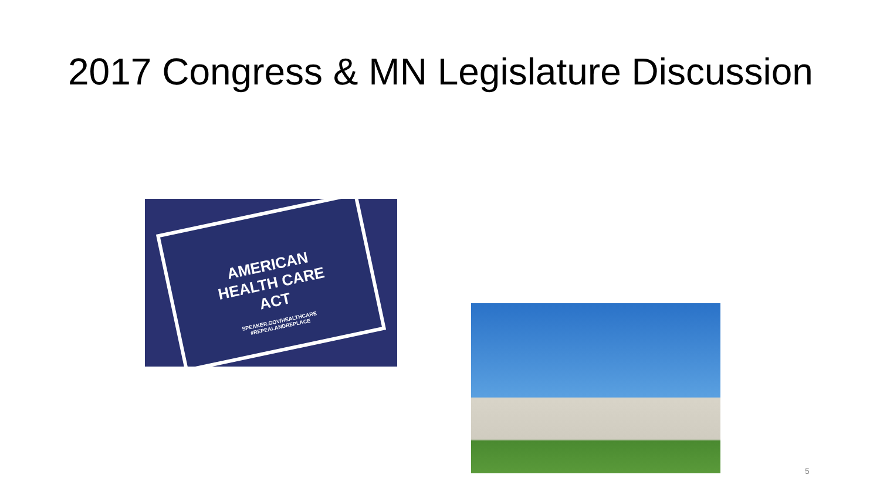2017 Congress & MN Legislature Discussion
AMERICAN
HEALTH CARE
ACT
SPEAKER.GOV/HEALTHCARE
#REPEALANDREPLACE
5